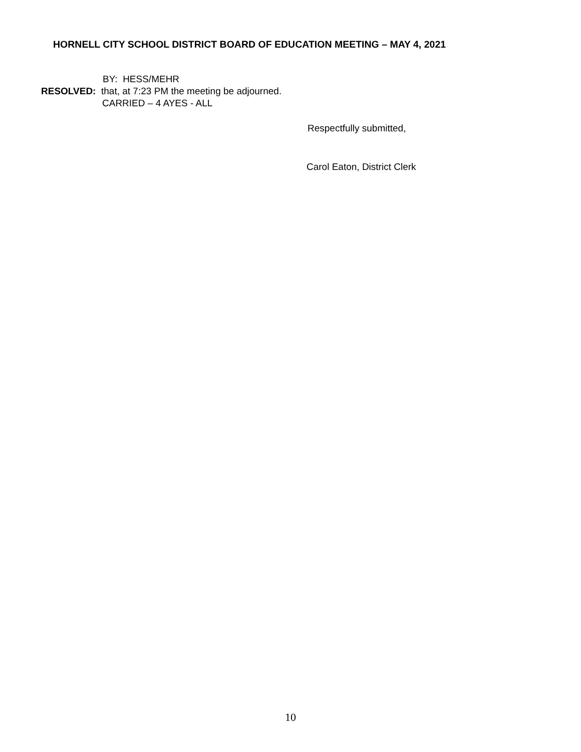HORNELL CITY SCHOOL DISTRICT BOARD OF EDUCATION MEETING – MAY 4, 2021
BY: HESS/MEHR
RESOLVED: that, at 7:23 PM the meeting be adjourned.
CARRIED – 4 AYES - ALL
Respectfully submitted,
Carol Eaton, District Clerk
10